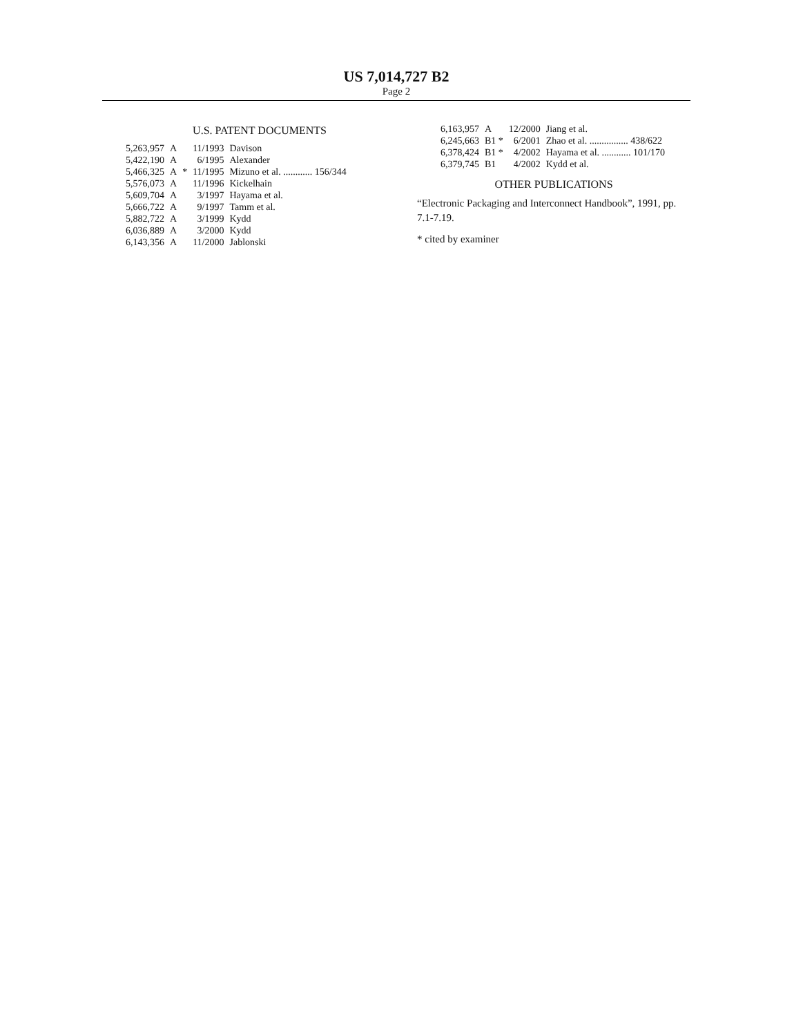US 7,014,727 B2
Page 2
U.S. PATENT DOCUMENTS
| 5,263,957 | A | | 11/1993 | Davison |
| 5,422,190 | A | | 6/1995 | Alexander |
| 5,466,325 | A | * | 11/1995 | Mizuno et al. ............ 156/344 |
| 5,576,073 | A | | 11/1996 | Kickelhain |
| 5,609,704 | A | | 3/1997 | Hayama et al. |
| 5,666,722 | A | | 9/1997 | Tamm et al. |
| 5,882,722 | A | | 3/1999 | Kydd |
| 6,036,889 | A | | 3/2000 | Kydd |
| 6,143,356 | A | | 11/2000 | Jablonski |
| 6,163,957 | A | 12/2000 | Jiang et al. |
| 6,245,663 | B1 * | 6/2001 | Zhao et al. ................ 438/622 |
| 6,378,424 | B1 * | 4/2002 | Hayama et al. ............ 101/170 |
| 6,379,745 | B1 | 4/2002 | Kydd et al. |
OTHER PUBLICATIONS
“Electronic Packaging and Interconnect Handbook”, 1991, pp. 7.1-7.19.
* cited by examiner